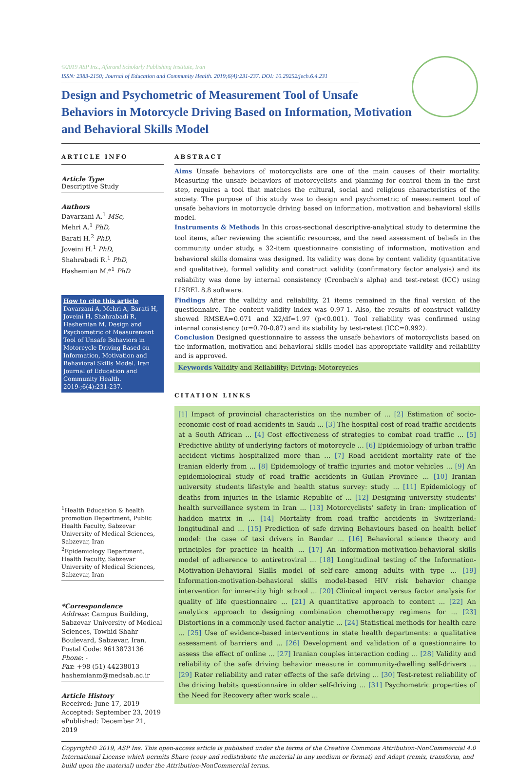©2019 ASP Ins., Afarand Scholarly Publishing Institute, Iran
ISSN: 2383-2150; Journal of Education and Community Health. 2019;6(4):231-237. DOI: 10.29252/jech.6.4.231
Design and Psychometric of Measurement Tool of Unsafe Behaviors in Motorcycle Driving Based on Information, Motivation and Behavioral Skills Model
ARTICLE INFO
Article Type
Descriptive Study
Authors
Davarzani A.<sup>1</sup> MSc,
Mehri A.<sup>1</sup> PhD,
Barati H.<sup>2</sup> PhD,
Joveini H.<sup>1</sup> PhD,
Shahrabadi R.<sup>1</sup> PhD,
Hashemian M.*<sup>1</sup> PhD
How to cite this article
Davarzani A, Mehri A, Barati H, Joveini H, Shahrabadi R, Hashemian M. Design and Psychometric of Measurement Tool of Unsafe Behaviors in Motorcycle Driving Based on Information, Motivation and Behavioral Skills Model. Iran Journal of Education and Community Health. 2019-;6(4):231-237.
<sup>1</sup> Health Education & health promotion Department, Public Health Faculty, Sabzevar University of Medical Sciences, Sabzevar, Iran
<sup>2</sup> Epidemiology Department, Health Faculty, Sabzevar University of Medical Sciences, Sabzevar, Iran
*Correspondence
Address: Campus Building, Sabzevar University of Medical Sciences, Towhid Shahr Boulevard, Sabzevar, Iran. Postal Code: 9613873136
Phone: -
Fax: +98 (51) 44238013
hashemianm@medsab.ac.ir
Article History
Received: June 17, 2019
Accepted: September 23, 2019
ePublished: December 21, 2019
ABSTRACT
Aims Unsafe behaviors of motorcyclists are one of the main causes of their mortality. Measuring the unsafe behaviors of motorcyclists and planning for control them in the first step, requires a tool that matches the cultural, social and religious characteristics of the society. The purpose of this study was to design and psychometric of measurement tool of unsafe behaviors in motorcycle driving based on information, motivation and behavioral skills model.
Instruments & Methods In this cross-sectional descriptive-analytical study to determine the tool items, after reviewing the scientific resources, and the need assessment of beliefs in the community under study, a 32-item questionnaire consisting of information, motivation and behavioral skills domains was designed. Its validity was done by content validity (quantitative and qualitative), formal validity and construct validity (confirmatory factor analysis) and its reliability was done by internal consistency (Cronbach's alpha) and test-retest (ICC) using LISREL 8.8 software.
Findings After the validity and reliability, 21 items remained in the final version of the questionnaire. The content validity index was 0.97-1. Also, the results of construct validity showed RMSEA=0.071 and X2/df=1.97 (p<0.001). Tool reliability was confirmed using internal consistency (α=0.70-0.87) and its stability by test-retest (ICC=0.992).
Conclusion Designed questionnaire to assess the unsafe behaviors of motorcyclists based on the information, motivation and behavioral skills model has appropriate validity and reliability and is approved.
Keywords Validity and Reliability; Driving; Motorcycles
CITATION LINKS
[1] Impact of provincial characteristics on the number of ... [2] Estimation of socio-economic cost of road accidents in Saudi ... [3] The hospital cost of road traffic accidents at a South African ... [4] Cost effectiveness of strategies to combat road traffic ... [5] Predictive ability of underlying factors of motorcycle ... [6] Epidemiology of urban traffic accident victims hospitalized more than ... [7] Road accident mortality rate of the Iranian elderly from ... [8] Epidemiology of traffic injuries and motor vehicles ... [9] An epidemiological study of road traffic accidents in Guilan Province ... [10] Iranian university students lifestyle and health status survey: study ... [11] Epidemiology of deaths from injuries in the Islamic Republic of ... [12] Designing university students' health surveillance system in Iran ... [13] Motorcyclists' safety in Iran: implication of haddon matrix in ... [14] Mortality from road traffic accidents in Switzerland: longitudinal and ... [15] Prediction of safe driving Behaviours based on health belief model: the case of taxi drivers in Bandar ... [16] Behavioral science theory and principles for practice in health ... [17] An information-motivation-behavioral skills model of adherence to antiretroviral ... [18] Longitudinal testing of the Information-Motivation-Behavioral Skills model of self-care among adults with type ... [19] Information-motivation-behavioral skills model-based HIV risk behavior change intervention for inner-city high school ... [20] Clinical impact versus factor analysis for quality of life questionnaire ... [21] A quantitative approach to content ... [22] An analytics approach to designing combination chemotherapy regimens for ... [23] Distortions in a commonly used factor analytic ... [24] Statistical methods for health care ... [25] Use of evidence-based interventions in state health departments: a qualitative assessment of barriers and ... [26] Development and validation of a questionnaire to assess the effect of online ... [27] Iranian couples interaction coding ... [28] Validity and reliability of the safe driving behavior measure in community-dwelling self-drivers ... [29] Rater reliability and rater effects of the safe driving ... [30] Test-retest reliability of the driving habits questionnaire in older self-driving ... [31] Psychometric properties of the Need for Recovery after work scale ...
Copyright© 2019, ASP Ins. This open-access article is published under the terms of the Creative Commons Attribution-NonCommercial 4.0 International License which permits Share (copy and redistribute the material in any medium or format) and Adapt (remix, transform, and build upon the material) under the Attribution-NonCommercial terms.